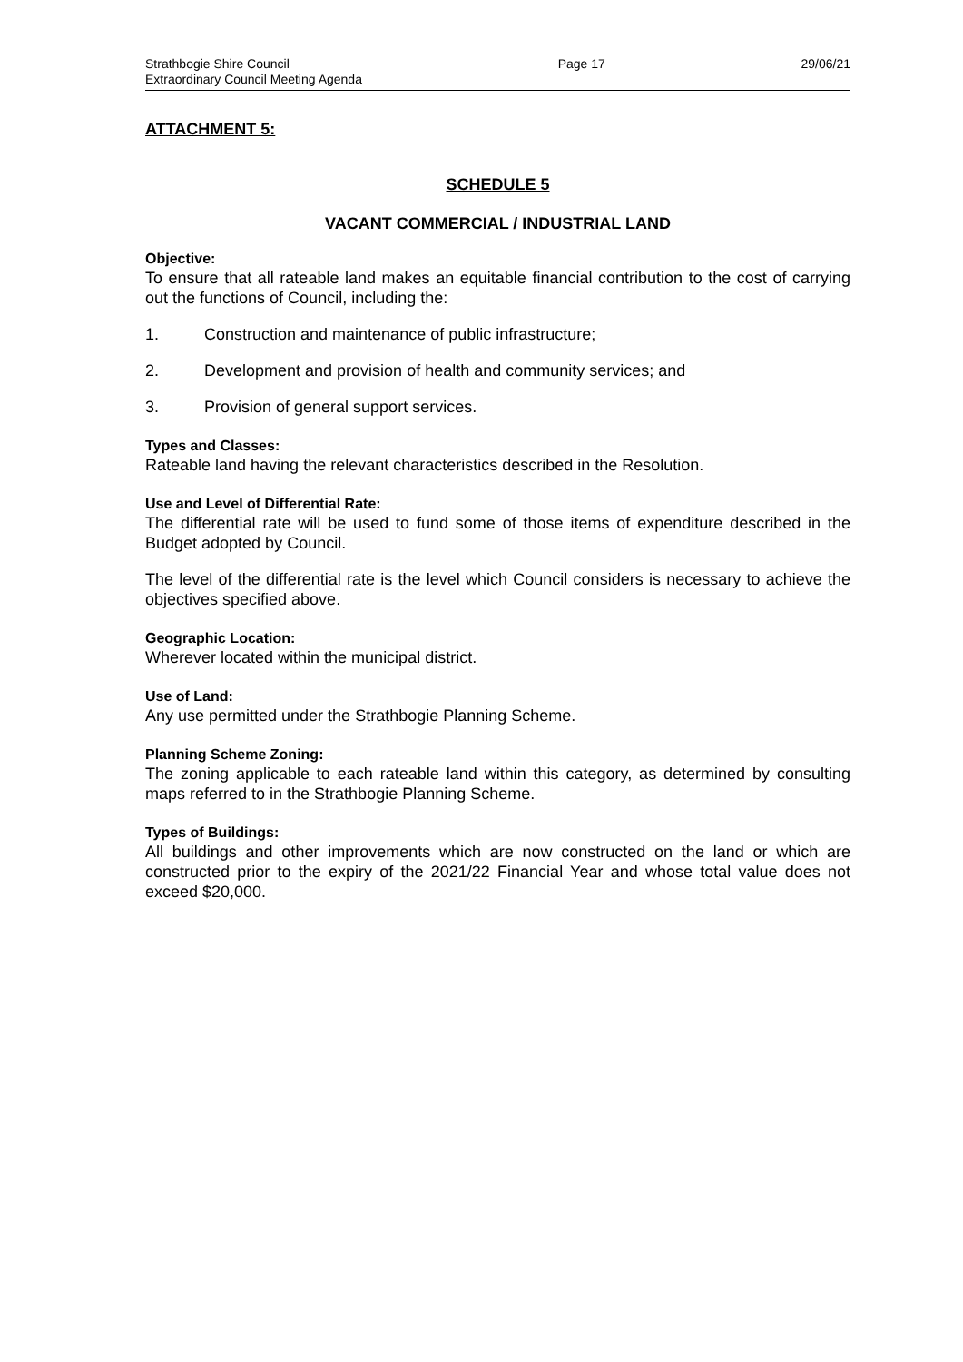Strathbogie Shire Council
Extraordinary Council Meeting Agenda
Page 17 29/06/21
ATTACHMENT 5:
SCHEDULE 5
VACANT COMMERCIAL / INDUSTRIAL LAND
Objective:
To ensure that all rateable land makes an equitable financial contribution to the cost of carrying out the functions of Council, including the:
1. Construction and maintenance of public infrastructure;
2. Development and provision of health and community services; and
3. Provision of general support services.
Types and Classes:
Rateable land having the relevant characteristics described in the Resolution.
Use and Level of Differential Rate:
The differential rate will be used to fund some of those items of expenditure described in the Budget adopted by Council.
The level of the differential rate is the level which Council considers is necessary to achieve the objectives specified above.
Geographic Location:
Wherever located within the municipal district.
Use of Land:
Any use permitted under the Strathbogie Planning Scheme.
Planning Scheme Zoning:
The zoning applicable to each rateable land within this category, as determined by consulting maps referred to in the Strathbogie Planning Scheme.
Types of Buildings:
All buildings and other improvements which are now constructed on the land or which are constructed prior to the expiry of the 2021/22 Financial Year and whose total value does not exceed $20,000.